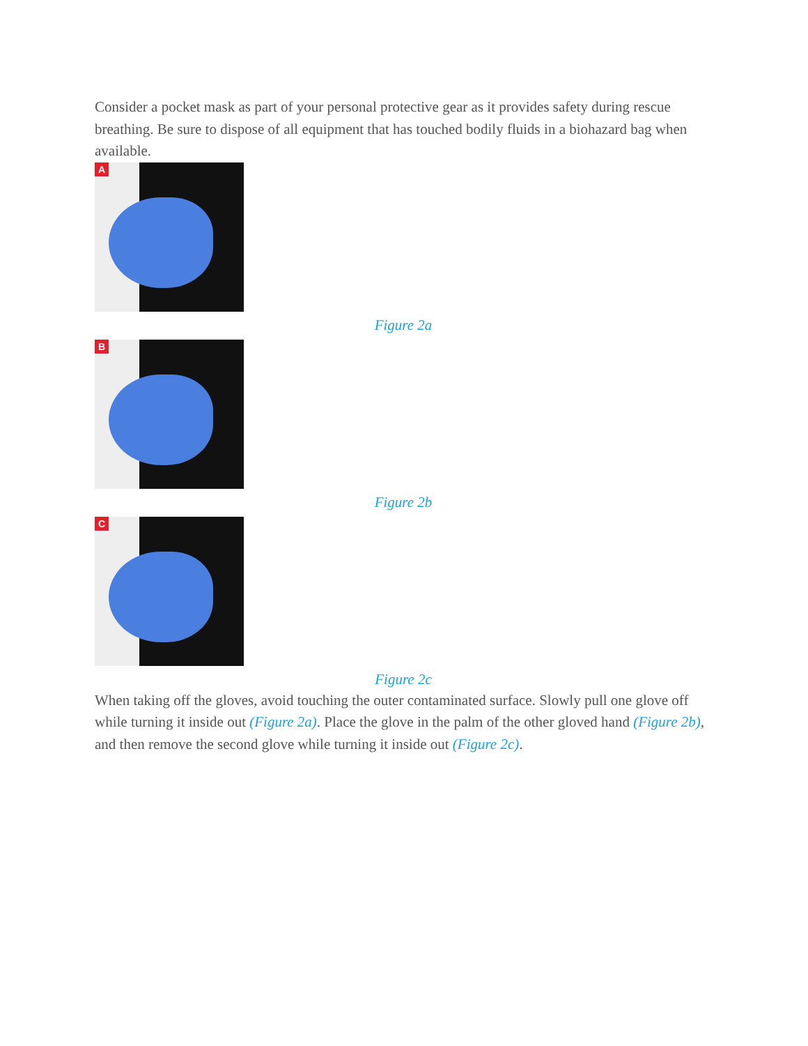Consider a pocket mask as part of your personal protective gear as it provides safety during rescue breathing. Be sure to dispose of all equipment that has touched bodily fluids in a biohazard bag when available.
A
Figure 2a
B
Figure 2b
C
Figure 2c
When taking off the gloves, avoid touching the outer contaminated surface. Slowly pull one glove off while turning it inside out (Figure 2a). Place the glove in the palm of the other gloved hand (Figure 2b), and then remove the second glove while turning it inside out (Figure 2c).